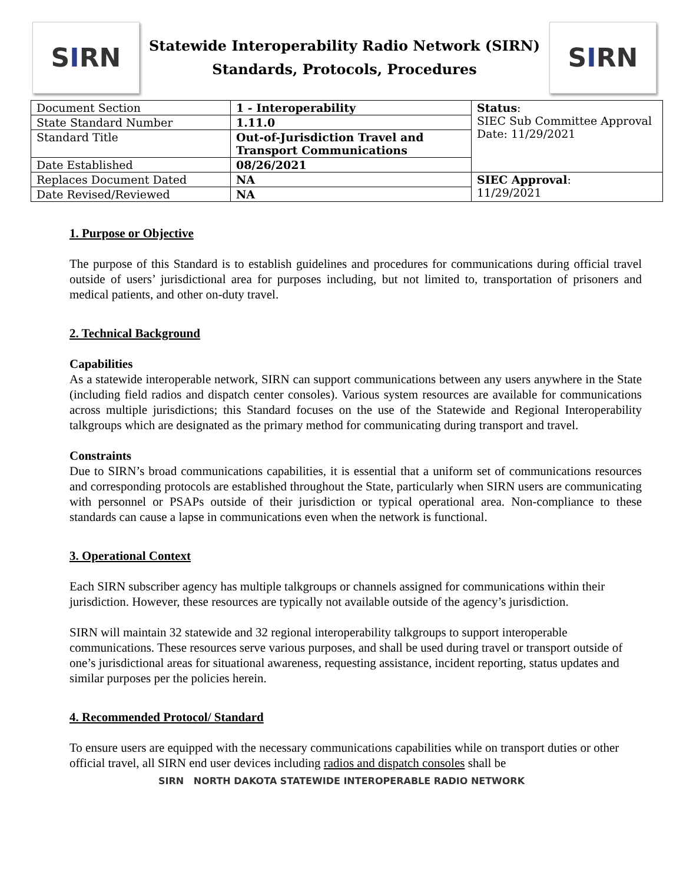S I RN
Statewide Interoperability Radio Network (SIRN)
Standards, Protocols, Procedures
S I RN
| Document Section | 1 - Interoperability | Status : SIEC Sub Committee Approval Date: 11/29/2021 |
| State Standard Number | 1.11.0 | |
| Standard Title | Out-of-Jurisdiction Travel and Transport Communications | |
| Date Established | 08/26/2021 | |
| Replaces Document Dated | NA | SIEC Approval : 11/29/2021 |
| Date Revised/Reviewed | NA | |
1. Purpose or Objective
The purpose of this Standard is to establish guidelines and procedures for communications during official travel outside of users’ jurisdictional area for purposes including, but not limited to, transportation of prisoners and medical patients, and other on-duty travel.
2. Technical Background
Capabilities
As a statewide interoperable network, SIRN can support communications between any users anywhere in the State (including field radios and dispatch center consoles). Various system resources are available for communications across multiple jurisdictions; this Standard focuses on the use of the Statewide and Regional Interoperability talkgroups which are designated as the primary method for communicating during transport and travel.
Constraints
Due to SIRN’s broad communications capabilities, it is essential that a uniform set of communications resources and corresponding protocols are established throughout the State, particularly when SIRN users are communicating with personnel or PSAPs outside of their jurisdiction or typical operational area. Non-compliance to these standards can cause a lapse in communications even when the network is functional.
3. Operational Context
Each SIRN subscriber agency has multiple talkgroups or channels assigned for communications within their jurisdiction. However, these resources are typically not available outside of the agency’s jurisdiction.
SIRN will maintain 32 statewide and 32 regional interoperability talkgroups to support interoperable communications. These resources serve various purposes, and shall be used during travel or transport outside of one’s jurisdictional areas for situational awareness, requesting assistance, incident reporting, status updates and similar purposes per the policies herein.
4. Recommended Protocol/ Standard
To ensure users are equipped with the necessary communications capabilities while on transport duties or other official travel, all SIRN end user devices including radios and dispatch consoles shall be
SIRN NORTH DAKOTA STATEWIDE INTEROPERABLE RADIO NETWORK